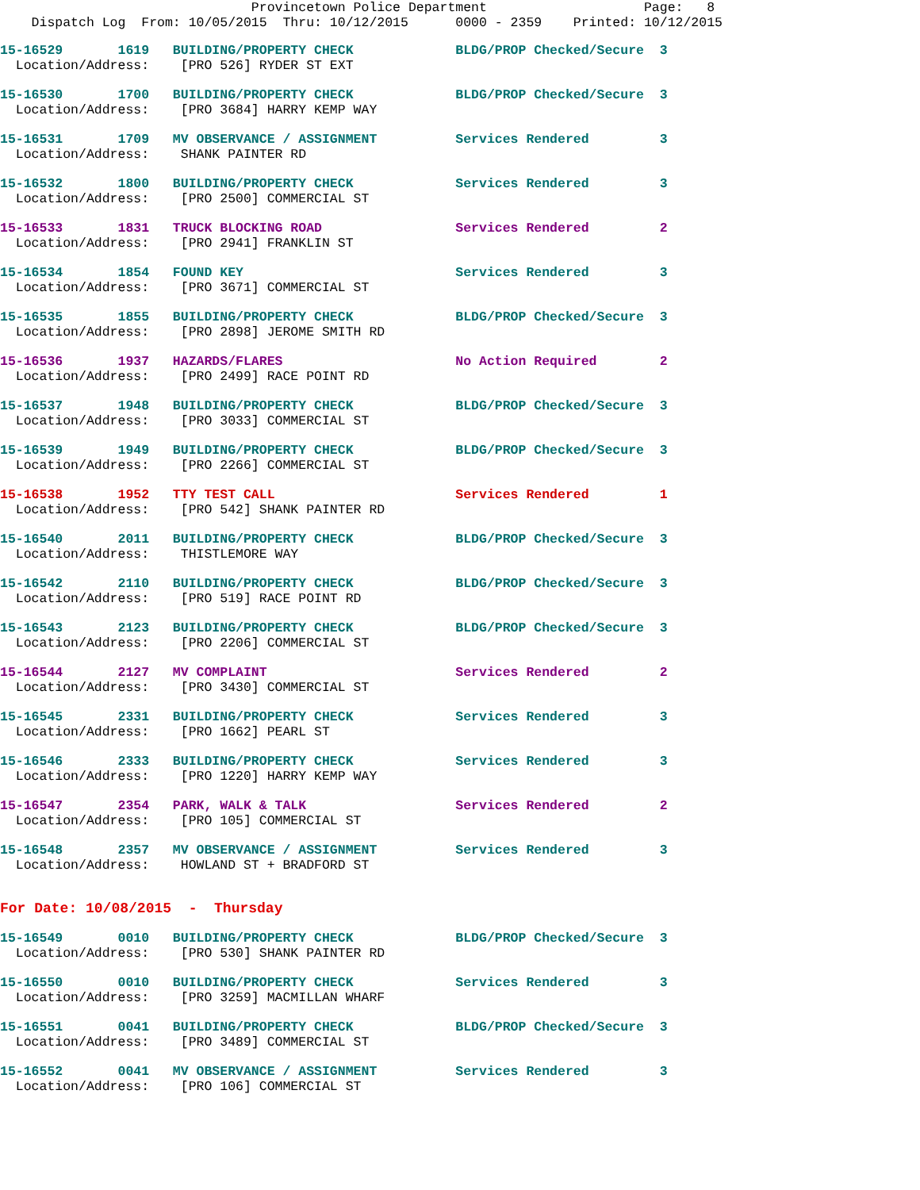Provincetown Police Department                    Page:   8
    Dispatch Log  From: 10/05/2015  Thru: 10/12/2015      0000 - 2359    Printed: 10/12/2015
15-16529       1619   BUILDING/PROPERTY CHECK             BLDG/PROP Checked/Secure  3
  Location/Address:    [PRO 526] RYDER ST EXT
15-16530       1700   BUILDING/PROPERTY CHECK             BLDG/PROP Checked/Secure  3
  Location/Address:    [PRO 3684] HARRY KEMP WAY
15-16531       1709   MV OBSERVANCE / ASSIGNMENT          Services Rendered         3
  Location/Address:    SHANK PAINTER RD
15-16532       1800   BUILDING/PROPERTY CHECK             Services Rendered         3
  Location/Address:    [PRO 2500] COMMERCIAL ST
15-16533       1831   TRUCK BLOCKING ROAD                 Services Rendered         2
  Location/Address:    [PRO 2941] FRANKLIN ST
15-16534       1854   FOUND KEY                           Services Rendered         3
  Location/Address:    [PRO 3671] COMMERCIAL ST
15-16535       1855   BUILDING/PROPERTY CHECK             BLDG/PROP Checked/Secure  3
  Location/Address:    [PRO 2898] JEROME SMITH RD
15-16536       1937   HAZARDS/FLARES                      No Action Required        2
  Location/Address:    [PRO 2499] RACE POINT RD
15-16537       1948   BUILDING/PROPERTY CHECK             BLDG/PROP Checked/Secure  3
  Location/Address:    [PRO 3033] COMMERCIAL ST
15-16539       1949   BUILDING/PROPERTY CHECK             BLDG/PROP Checked/Secure  3
  Location/Address:    [PRO 2266] COMMERCIAL ST
15-16538       1952   TTY TEST CALL                       Services Rendered         1
  Location/Address:    [PRO 542] SHANK PAINTER RD
15-16540       2011   BUILDING/PROPERTY CHECK             BLDG/PROP Checked/Secure  3
  Location/Address:    THISTLEMORE WAY
15-16542       2110   BUILDING/PROPERTY CHECK             BLDG/PROP Checked/Secure  3
  Location/Address:    [PRO 519] RACE POINT RD
15-16543       2123   BUILDING/PROPERTY CHECK             BLDG/PROP Checked/Secure  3
  Location/Address:    [PRO 2206] COMMERCIAL ST
15-16544       2127   MV COMPLAINT                        Services Rendered         2
  Location/Address:    [PRO 3430] COMMERCIAL ST
15-16545       2331   BUILDING/PROPERTY CHECK             Services Rendered         3
  Location/Address:    [PRO 1662] PEARL ST
15-16546       2333   BUILDING/PROPERTY CHECK             Services Rendered         3
  Location/Address:    [PRO 1220] HARRY KEMP WAY
15-16547       2354   PARK, WALK & TALK                   Services Rendered         2
  Location/Address:    [PRO 105] COMMERCIAL ST
15-16548       2357   MV OBSERVANCE / ASSIGNMENT          Services Rendered         3
  Location/Address:    HOWLAND ST + BRADFORD ST
For Date: 10/08/2015  -  Thursday
15-16549       0010   BUILDING/PROPERTY CHECK             BLDG/PROP Checked/Secure  3
  Location/Address:    [PRO 530] SHANK PAINTER RD
15-16550       0010   BUILDING/PROPERTY CHECK             Services Rendered         3
  Location/Address:    [PRO 3259] MACMILLAN WHARF
15-16551       0041   BUILDING/PROPERTY CHECK             BLDG/PROP Checked/Secure  3
  Location/Address:    [PRO 3489] COMMERCIAL ST
15-16552       0041   MV OBSERVANCE / ASSIGNMENT          Services Rendered         3
  Location/Address:    [PRO 106] COMMERCIAL ST